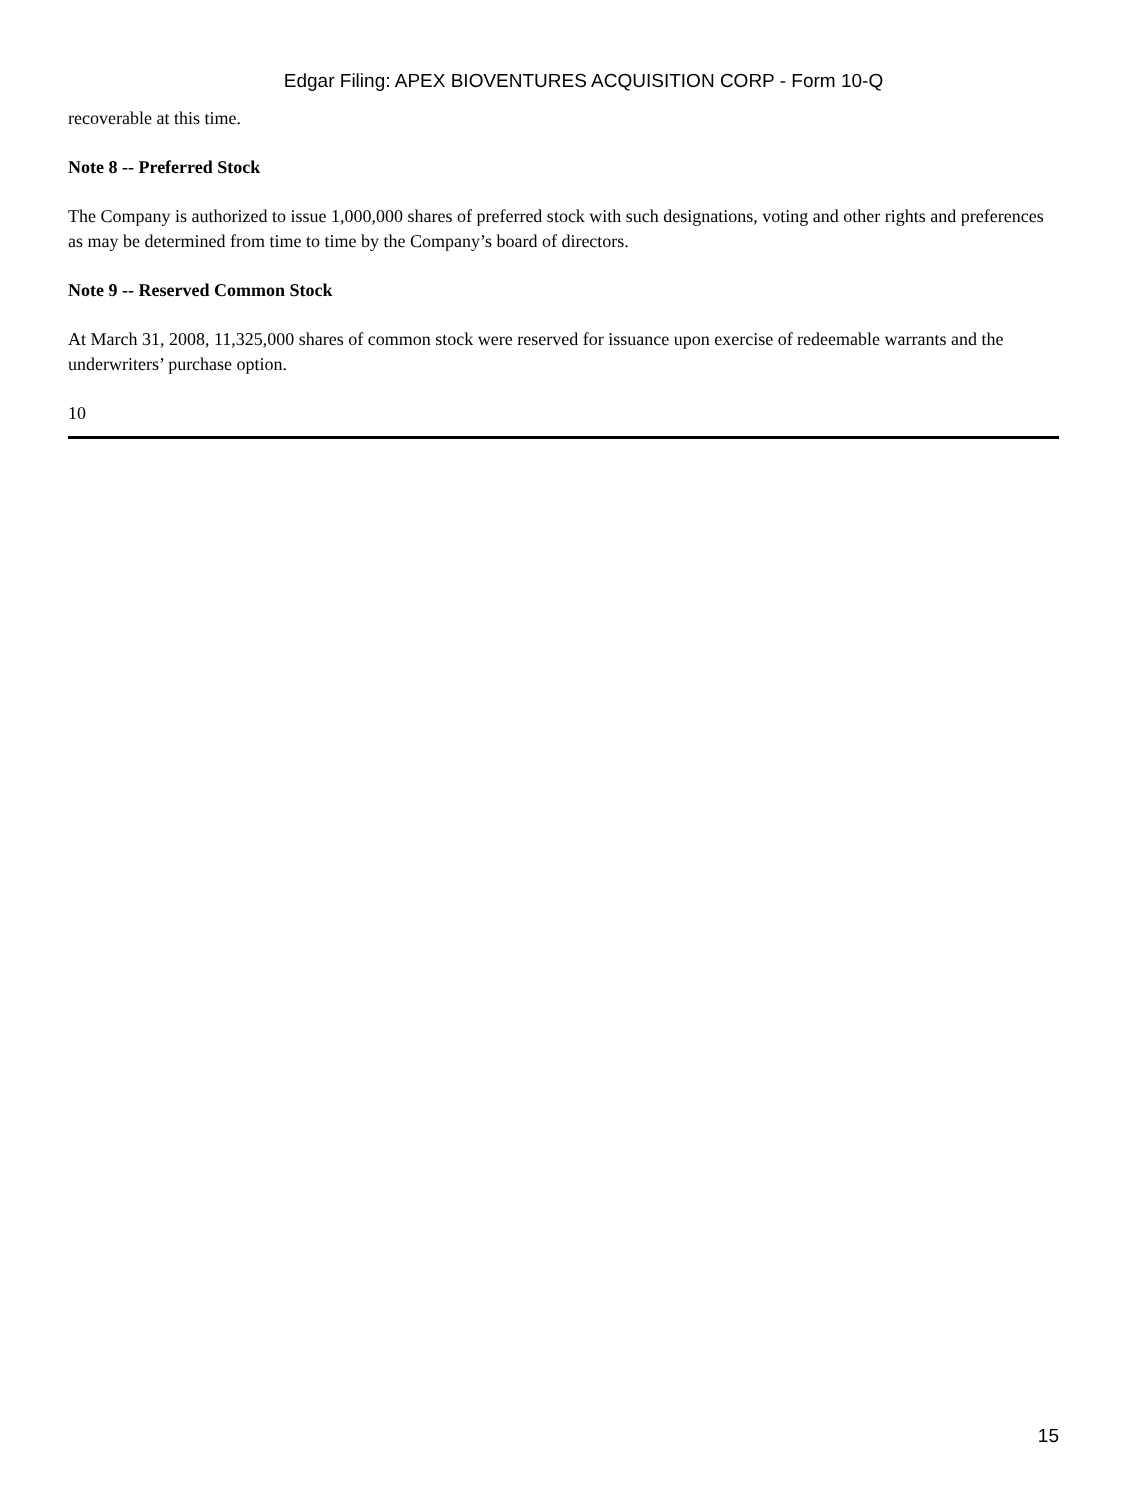Edgar Filing: APEX BIOVENTURES ACQUISITION CORP - Form 10-Q
recoverable at this time.
Note 8 -- Preferred Stock
The Company is authorized to issue 1,000,000 shares of preferred stock with such designations, voting and other rights and preferences as may be determined from time to time by the Company’s board of directors.
Note 9 -- Reserved Common Stock
At March 31, 2008, 11,325,000 shares of common stock were reserved for issuance upon exercise of redeemable warrants and the underwriters’ purchase option.
10
15